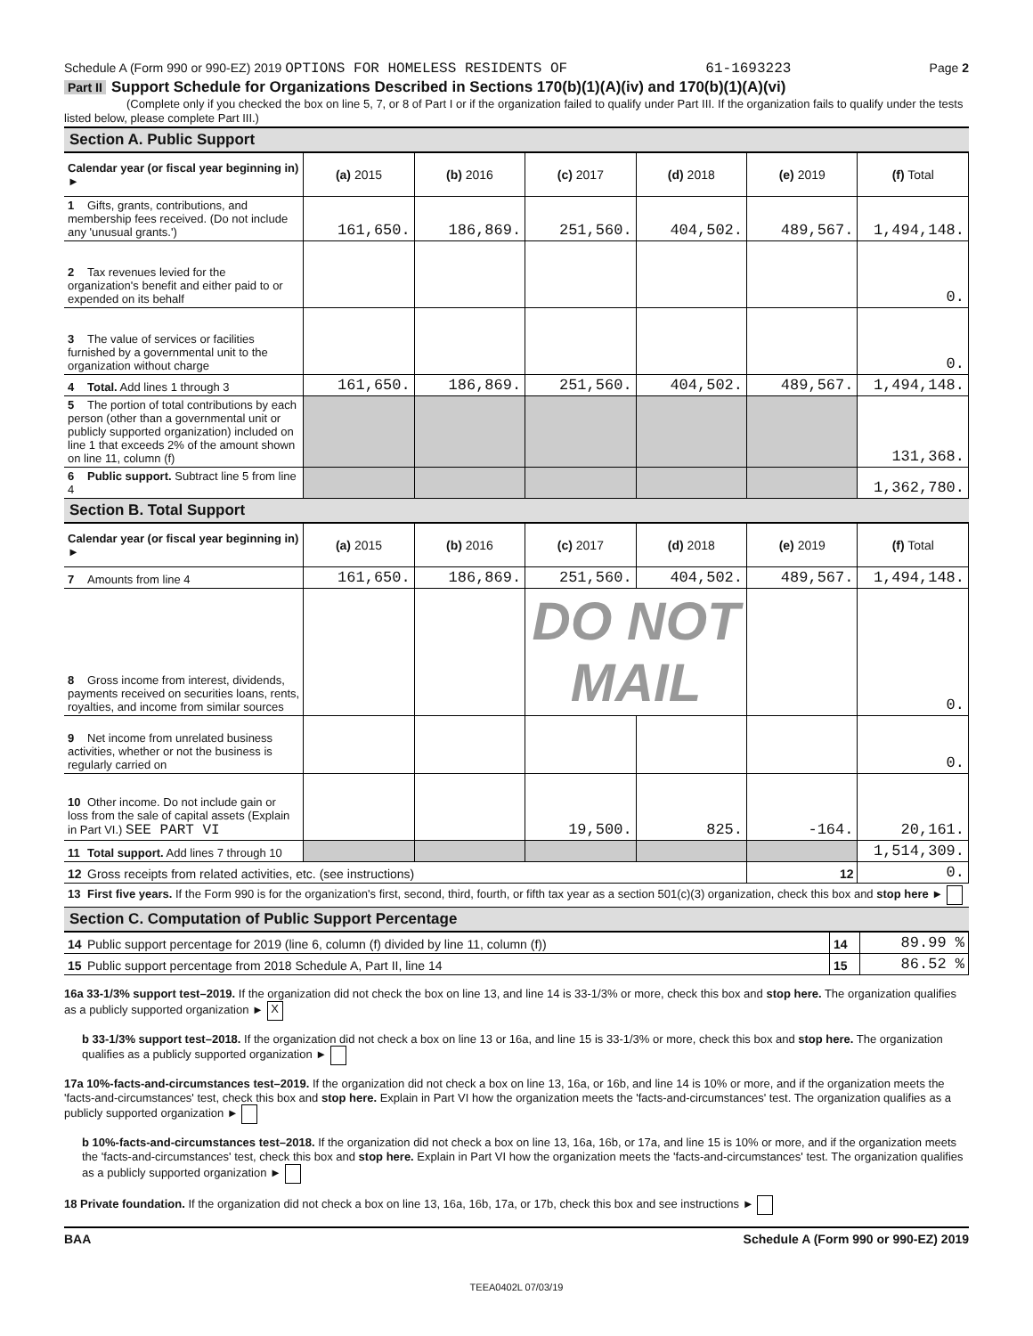Schedule A (Form 990 or 990-EZ) 2019 OPTIONS FOR HOMELESS RESIDENTS OF 61-1693223 Page 2
Part II Support Schedule for Organizations Described in Sections 170(b)(1)(A)(iv) and 170(b)(1)(A)(vi)
(Complete only if you checked the box on line 5, 7, or 8 of Part I or if the organization failed to qualify under Part III. If the organization fails to qualify under the tests listed below, please complete Part III.)
Section A. Public Support
| Calendar year (or fiscal year beginning in) ► | (a) 2015 | (b) 2016 | (c) 2017 | (d) 2018 | (e) 2019 | (f) Total |
| 1 Gifts, grants, contributions, and membership fees received. (Do not include any 'unusual grants.') | 161,650. | 186,869. | 251,560. | 404,502. | 489,567. | 1,494,148. |
| 2 Tax revenues levied for the organization's benefit and either paid to or expended on its behalf | | | | | | 0. |
| 3 The value of services or facilities furnished by a governmental unit to the organization without charge | | | | | | 0. |
| 4 Total. Add lines 1 through 3 | 161,650. | 186,869. | 251,560. | 404,502. | 489,567. | 1,494,148. |
| 5 The portion of total contributions by each person (other than a governmental unit or publicly supported organization) included on line 1 that exceeds 2% of the amount shown on line 11, column (f) | | | | | | 131,368. |
| 6 Public support. Subtract line 5 from line 4 | | | | | | 1,362,780. |
Section B. Total Support
| Calendar year (or fiscal year beginning in) ► | (a) 2015 | (b) 2016 | (c) 2017 | (d) 2018 | (e) 2019 | (f) Total |
| 7 Amounts from line 4 | 161,650. | 186,869. | 251,560. | 404,502. | 489,567. | 1,494,148. |
| 8 Gross income from interest, dividends, payments received on securities loans, rents, royalties, and income from similar sources | | | DO NOT MAIL | | | 0. |
| 9 Net income from unrelated business activities, whether or not the business is regularly carried on | | | | | | 0. |
| 10 Other income. Do not include gain or loss from the sale of capital assets (Explain in Part VI.) SEE PART VI | | | 19,500. | 825. | -164. | 20,161. |
| 11 Total support. Add lines 7 through 10 | | | | | | 1,514,309. |
| 12 Gross receipts from related activities, etc. (see instructions) | | | | | 12 | 0. |
| 13 First five years. If the Form 990 is for the organization's first, second, third, fourth, or fifth tax year as a section 501(c)(3) organization, check this box and stop here ► | | | | | | |
Section C. Computation of Public Support Percentage
| 14 Public support percentage for 2019 (line 6, column (f) divided by line 11, column (f)) | 14 | 89.99 % |
| 15 Public support percentage from 2018 Schedule A, Part II, line 14 | 15 | 86.52 % |
16a 33-1/3% support test–2019. If the organization did not check the box on line 13, and line 14 is 33-1/3% or more, check this box and stop here. The organization qualifies as a publicly supported organization ► X
b 33-1/3% support test–2018. If the organization did not check a box on line 13 or 16a, and line 15 is 33-1/3% or more, check this box and stop here. The organization qualifies as a publicly supported organization ►
17a 10%-facts-and-circumstances test–2019. If the organization did not check a box on line 13, 16a, or 16b, and line 14 is 10% or more, and if the organization meets the 'facts-and-circumstances' test, check this box and stop here. Explain in Part VI how the organization meets the 'facts-and-circumstances' test. The organization qualifies as a publicly supported organization ►
b 10%-facts-and-circumstances test–2018. If the organization did not check a box on line 13, 16a, 16b, or 17a, and line 15 is 10% or more, and if the organization meets the 'facts-and-circumstances' test, check this box and stop here. Explain in Part VI how the organization meets the 'facts-and-circumstances' test. The organization qualifies as a publicly supported organization ►
18 Private foundation. If the organization did not check a box on line 13, 16a, 16b, 17a, or 17b, check this box and see instructions ►
BAA Schedule A (Form 990 or 990-EZ) 2019
TEEA0402L 07/03/19